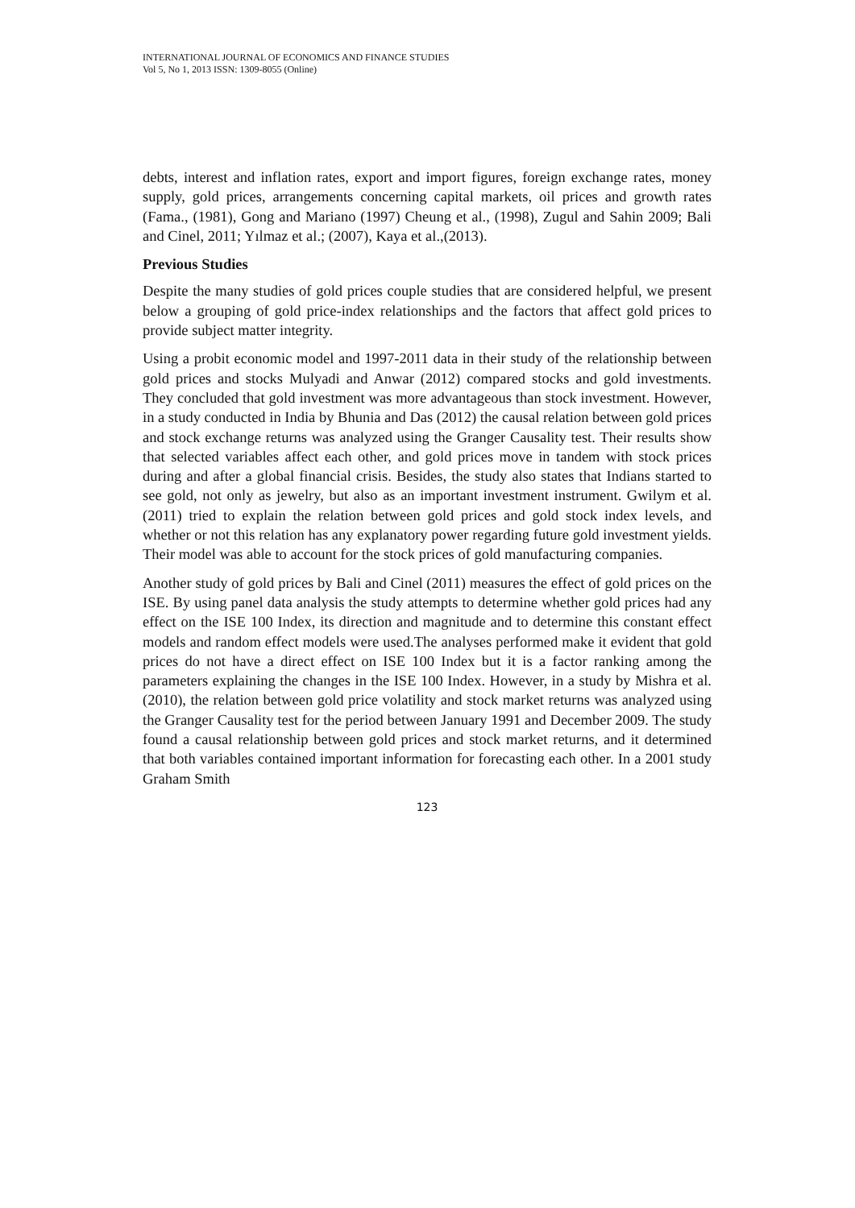INTERNATIONAL JOURNAL OF ECONOMICS AND FINANCE STUDIES
Vol 5, No 1, 2013 ISSN: 1309-8055 (Online)
debts, interest and inflation rates, export and import figures, foreign exchange rates, money supply, gold prices, arrangements concerning capital markets, oil prices and growth rates (Fama., (1981), Gong and Mariano (1997) Cheung et al., (1998), Zugul and Sahin 2009; Bali and Cinel, 2011; Yılmaz et al.; (2007), Kaya et al.,(2013).
Previous Studies
Despite the many studies of gold prices couple studies that are considered helpful, we present below a grouping of gold price-index relationships and the factors that affect gold prices to provide subject matter integrity.
Using a probit economic model and 1997-2011 data in their study of the relationship between gold prices and stocks Mulyadi and Anwar (2012) compared stocks and gold investments. They concluded that gold investment was more advantageous than stock investment. However, in a study conducted in India by Bhunia and Das (2012) the causal relation between gold prices and stock exchange returns was analyzed using the Granger Causality test. Their results show that selected variables affect each other, and gold prices move in tandem with stock prices during and after a global financial crisis. Besides, the study also states that Indians started to see gold, not only as jewelry, but also as an important investment instrument. Gwilym et al. (2011) tried to explain the relation between gold prices and gold stock index levels, and whether or not this relation has any explanatory power regarding future gold investment yields. Their model was able to account for the stock prices of gold manufacturing companies.
Another study of gold prices by Bali and Cinel (2011) measures the effect of gold prices on the ISE. By using panel data analysis the study attempts to determine whether gold prices had any effect on the ISE 100 Index, its direction and magnitude and to determine this constant effect models and random effect models were used.The analyses performed make it evident that gold prices do not have a direct effect on ISE 100 Index but it is a factor ranking among the parameters explaining the changes in the ISE 100 Index. However, in a study by Mishra et al. (2010), the relation between gold price volatility and stock market returns was analyzed using the Granger Causality test for the period between January 1991 and December 2009. The study found a causal relationship between gold prices and stock market returns, and it determined that both variables contained important information for forecasting each other. In a 2001 study Graham Smith
123